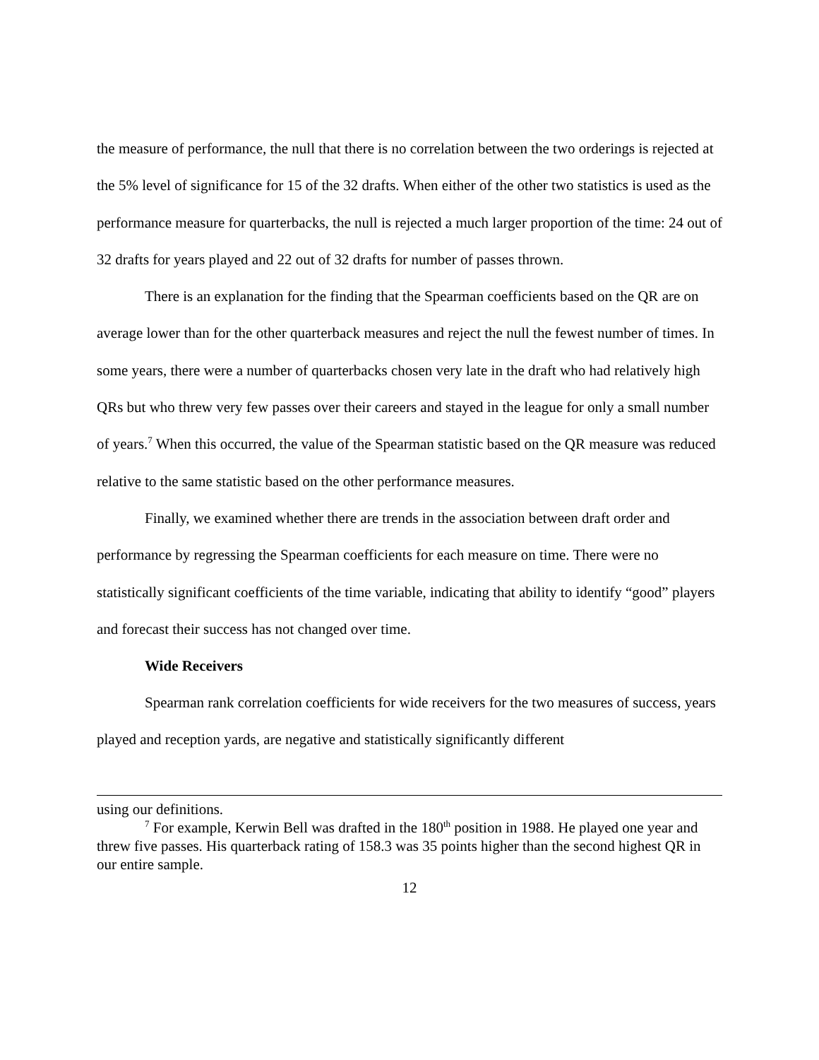the measure of performance, the null that there is no correlation between the two orderings is rejected at the 5% level of significance for 15 of the 32 drafts. When either of the other two statistics is used as the performance measure for quarterbacks, the null is rejected a much larger proportion of the time: 24 out of 32 drafts for years played and 22 out of 32 drafts for number of passes thrown.
There is an explanation for the finding that the Spearman coefficients based on the QR are on average lower than for the other quarterback measures and reject the null the fewest number of times. In some years, there were a number of quarterbacks chosen very late in the draft who had relatively high QRs but who threw very few passes over their careers and stayed in the league for only a small number of years.<sup>7</sup> When this occurred, the value of the Spearman statistic based on the QR measure was reduced relative to the same statistic based on the other performance measures.
Finally, we examined whether there are trends in the association between draft order and performance by regressing the Spearman coefficients for each measure on time. There were no statistically significant coefficients of the time variable, indicating that ability to identify “good” players and forecast their success has not changed over time.
Wide Receivers
Spearman rank correlation coefficients for wide receivers for the two measures of success, years played and reception yards, are negative and statistically significantly different
using our definitions.
<sup>7</sup> For example, Kerwin Bell was drafted in the 180<sup>th</sup> position in 1988. He played one year and threw five passes. His quarterback rating of 158.3 was 35 points higher than the second highest QR in our entire sample.
12